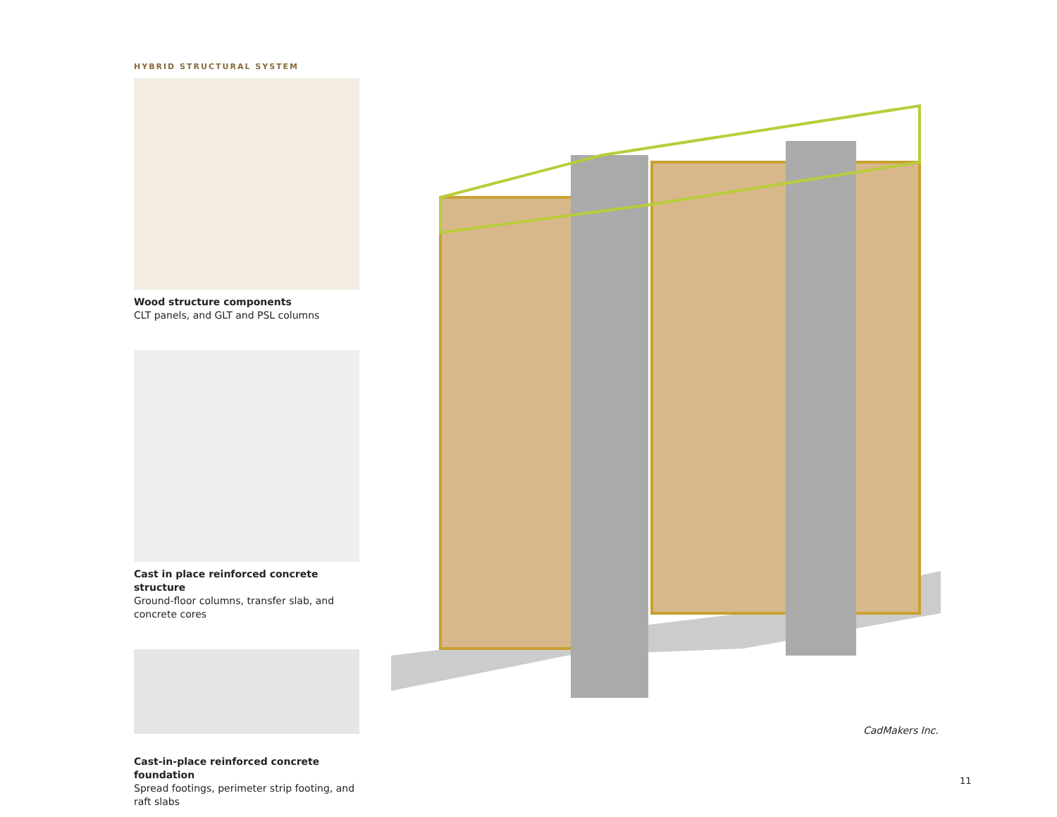HYBRID STRUCTURAL SYSTEM
Wood structure components
CLT panels, and GLT and PSL columns
Cast in place reinforced concrete structure
Ground-floor columns, transfer slab, and concrete cores
Cast-in-place reinforced concrete foundation
Spread footings, perimeter strip footing, and raft slabs
CadMakers Inc.
11